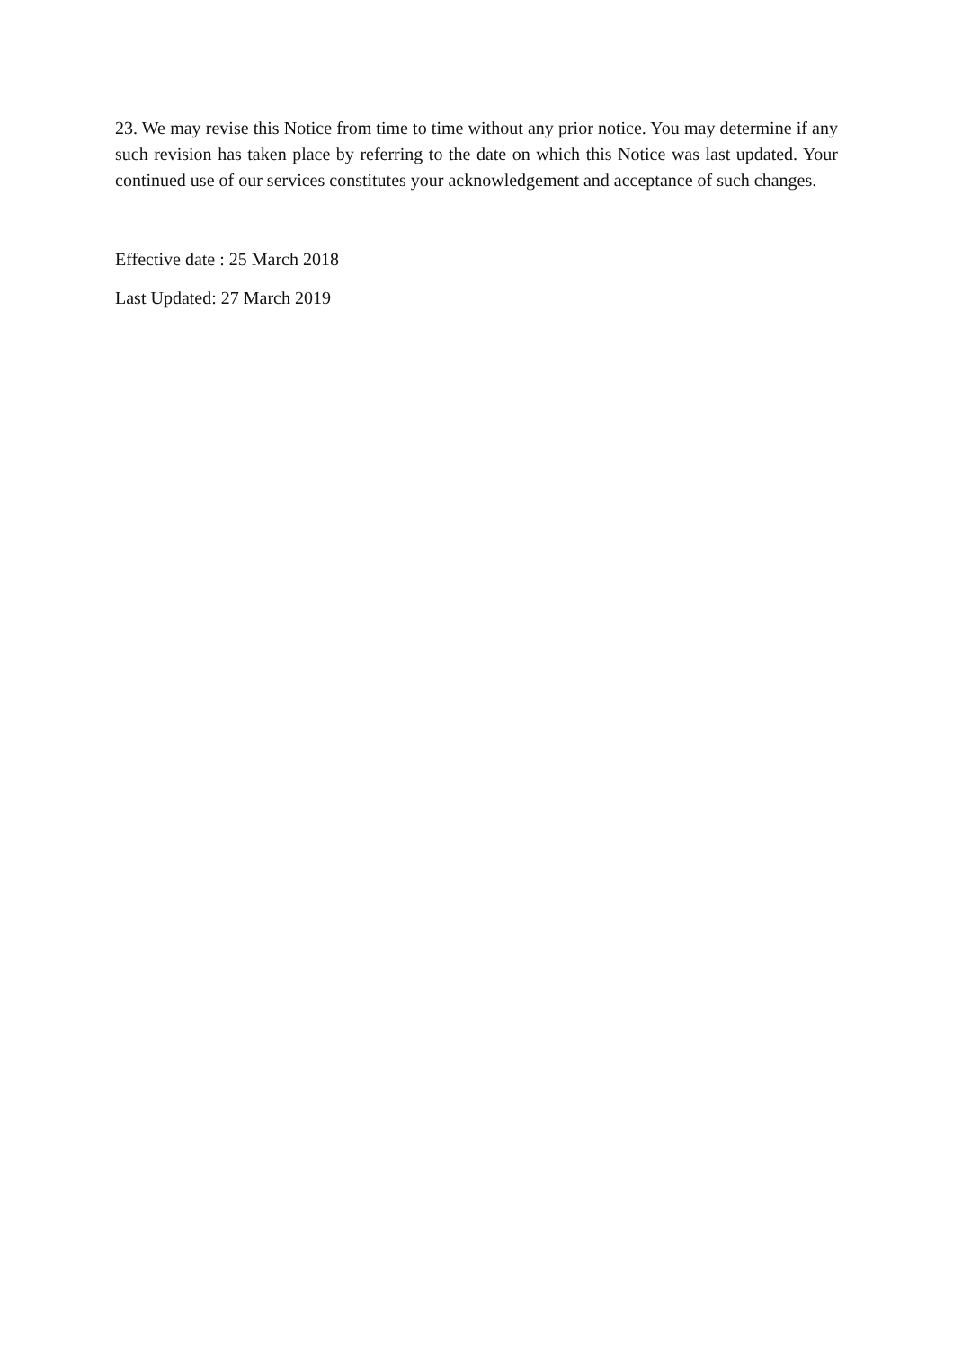23. We may revise this Notice from time to time without any prior notice. You may determine if any such revision has taken place by referring to the date on which this Notice was last updated. Your continued use of our services constitutes your acknowledgement and acceptance of such changes.
Effective date : 25 March 2018
Last Updated: 27 March 2019